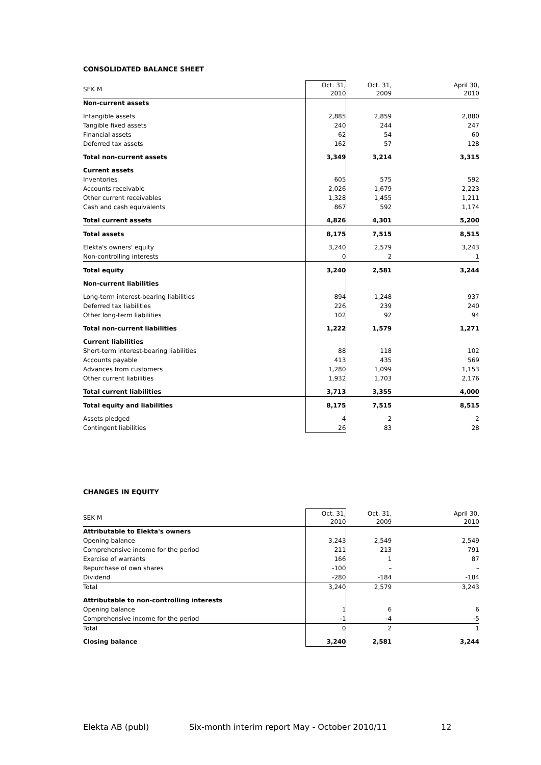CONSOLIDATED BALANCE SHEET
| SEK M | Oct. 31, 2010 | Oct. 31, 2009 | April 30, 2010 |
| --- | --- | --- | --- |
| Non-current assets | | | |
| Intangible assets | 2,885 | 2,859 | 2,880 |
| Tangible fixed assets | 240 | 244 | 247 |
| Financial assets | 62 | 54 | 60 |
| Deferred tax assets | 162 | 57 | 128 |
| Total non-current assets | 3,349 | 3,214 | 3,315 |
| Current assets | | | |
| Inventories | 605 | 575 | 592 |
| Accounts receivable | 2,026 | 1,679 | 2,223 |
| Other current receivables | 1,328 | 1,455 | 1,211 |
| Cash and cash equivalents | 867 | 592 | 1,174 |
| Total current assets | 4,826 | 4,301 | 5,200 |
| Total assets | 8,175 | 7,515 | 8,515 |
| Elekta's owners' equity | 3,240 | 2,579 | 3,243 |
| Non-controlling interests | 0 | 2 | 1 |
| Total equity | 3,240 | 2,581 | 3,244 |
| Non-current liabilities | | | |
| Long-term interest-bearing liabilities | 894 | 1,248 | 937 |
| Deferred tax liabilities | 226 | 239 | 240 |
| Other long-term liabilities | 102 | 92 | 94 |
| Total non-current liabilities | 1,222 | 1,579 | 1,271 |
| Current liabilities | | | |
| Short-term interest-bearing liabilities | 88 | 118 | 102 |
| Accounts payable | 413 | 435 | 569 |
| Advances from customers | 1,280 | 1,099 | 1,153 |
| Other current liabilities | 1,932 | 1,703 | 2,176 |
| Total current liabilities | 3,713 | 3,355 | 4,000 |
| Total equity and liabilities | 8,175 | 7,515 | 8,515 |
| Assets pledged | 4 | 2 | 2 |
| Contingent liabilities | 26 | 83 | 28 |
CHANGES IN EQUITY
| SEK M | Oct. 31, 2010 | Oct. 31, 2009 | April 30, 2010 |
| --- | --- | --- | --- |
| Attributable to Elekta's owners | | | |
| Opening balance | 3,243 | 2,549 | 2,549 |
| Comprehensive income for the period | 211 | 213 | 791 |
| Exercise of warrants | 166 | 1 | 87 |
| Repurchase of own shares | -100 | – | – |
| Dividend | -280 | -184 | -184 |
| Total | 3,240 | 2,579 | 3,243 |
| Attributable to non-controlling interests | | | |
| Opening balance | 1 | 6 | 6 |
| Comprehensive income for the period | -1 | -4 | -5 |
| Total | 0 | 2 | 1 |
| Closing balance | 3,240 | 2,581 | 3,244 |
Elekta AB (publ) Six-month interim report May - October 2010/11 12